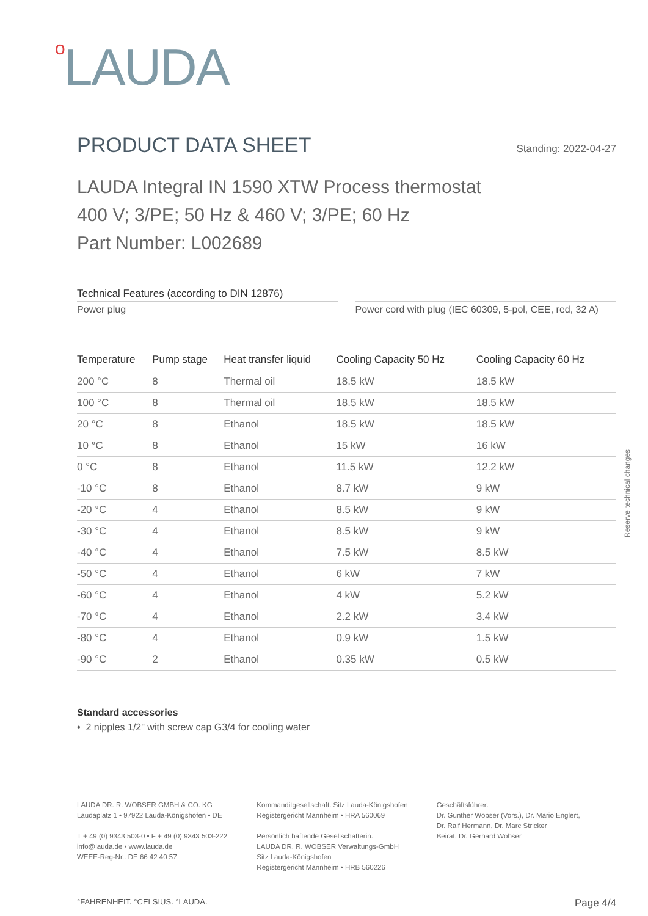o LAUDA
Reserve technical changes
PRODUCT DATA SHEET Standing: 2022-04-27
LAUDA Integral IN 1590 XTW Process thermostat
400 V; 3/PE; 50 Hz & 460 V; 3/PE; 60 Hz
Part Number: L002689
Technical Features (according to DIN 12876)
Power plug
Power cord with plug (IEC 60309, 5-pol, CEE, red, 32 A)
| Temperature | Pump stage | Heat transfer liquid | Cooling Capacity 50 Hz | Cooling Capacity 60 Hz |
| --- | --- | --- | --- | --- |
| 200 °C | 8 | Thermal oil | 18.5 kW | 18.5 kW |
| 100 °C | 8 | Thermal oil | 18.5 kW | 18.5 kW |
| 20 °C | 8 | Ethanol | 18.5 kW | 18.5 kW |
| 10 °C | 8 | Ethanol | 15 kW | 16 kW |
| 0 °C | 8 | Ethanol | 11.5 kW | 12.2 kW |
| -10 °C | 8 | Ethanol | 8.7 kW | 9 kW |
| -20 °C | 4 | Ethanol | 8.5 kW | 9 kW |
| -30 °C | 4 | Ethanol | 8.5 kW | 9 kW |
| -40 °C | 4 | Ethanol | 7.5 kW | 8.5 kW |
| -50 °C | 4 | Ethanol | 6 kW | 7 kW |
| -60 °C | 4 | Ethanol | 4 kW | 5.2 kW |
| -70 °C | 4 | Ethanol | 2.2 kW | 3.4 kW |
| -80 °C | 4 | Ethanol | 0.9 kW | 1.5 kW |
| -90 °C | 2 | Ethanol | 0.35 kW | 0.5 kW |
Standard accessories
• 2 nipples 1/2" with screw cap G3/4 for cooling water
LAUDA DR. R. WOBSER GMBH & CO. KG
Laudaplatz 1 • 97922 Lauda-Königshofen • DE
T + 49 (0) 9343 503-0 • F + 49 (0) 9343 503-222
info@lauda.de • www.lauda.de
WEEE-Reg-Nr.: DE 66 42 40 57
Kommanditgesellschaft: Sitz Lauda-Königshofen
Registergericht Mannheim • HRA 560069
Persönlich haftende Gesellschafterin:
LAUDA DR. R. WOBSER Verwaltungs-GmbH
Sitz Lauda-Königshofen
Registergericht Mannheim • HRB 560226
Geschäftsführer:
Dr. Gunther Wobser (Vors.), Dr. Mario Englert,
Dr. Ralf Hermann, Dr. Marc Stricker
Beirat: Dr. Gerhard Wobser
°FAHRENHEIT. °CELSIUS. °LAUDA. Page 4/4